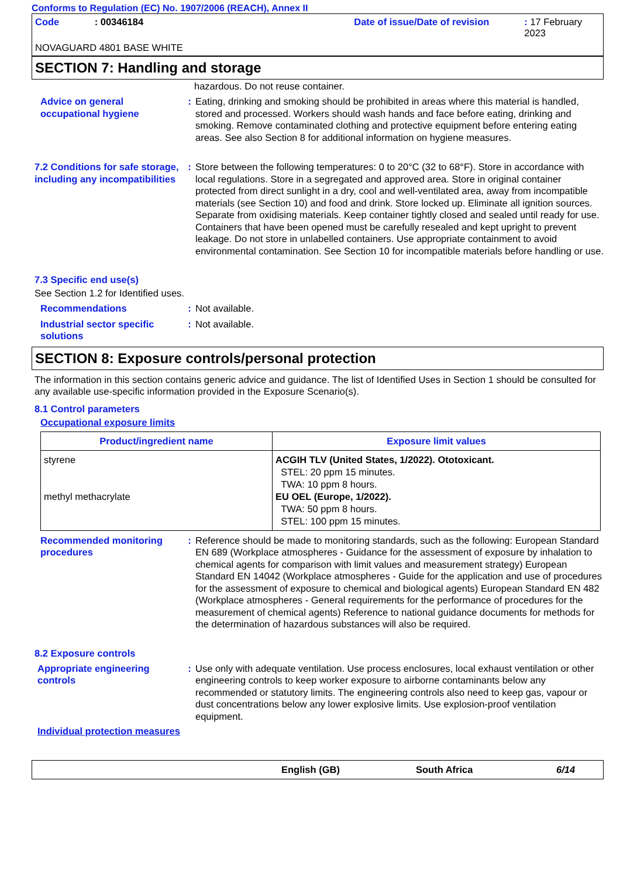Conforms to Regulation (EC) No. 1907/2006 (REACH), Annex II
Code: 00346184 Date of issue/Date of revision: 17 February 2023
NOVAGUARD 4801 BASE WHITE
SECTION 7: Handling and storage
hazardous. Do not reuse container.
Advice on general occupational hygiene
: Eating, drinking and smoking should be prohibited in areas where this material is handled, stored and processed. Workers should wash hands and face before eating, drinking and smoking. Remove contaminated clothing and protective equipment before entering eating areas. See also Section 8 for additional information on hygiene measures.
7.2 Conditions for safe storage, including any incompatibilities
: Store between the following temperatures: 0 to 20°C (32 to 68°F). Store in accordance with local regulations. Store in a segregated and approved area. Store in original container protected from direct sunlight in a dry, cool and well-ventilated area, away from incompatible materials (see Section 10) and food and drink. Store locked up. Eliminate all ignition sources. Separate from oxidising materials. Keep container tightly closed and sealed until ready for use. Containers that have been opened must be carefully resealed and kept upright to prevent leakage. Do not store in unlabelled containers. Use appropriate containment to avoid environmental contamination. See Section 10 for incompatible materials before handling or use.
7.3 Specific end use(s)
See Section 1.2 for Identified uses.
Recommendations : Not available.
Industrial sector specific solutions
: Not available.
SECTION 8: Exposure controls/personal protection
The information in this section contains generic advice and guidance. The list of Identified Uses in Section 1 should be consulted for any available use-specific information provided in the Exposure Scenario(s).
8.1 Control parameters
Occupational exposure limits
| Product/ingredient name | Exposure limit values |
| --- | --- |
| styrene methyl methacrylate | ACGIH TLV (United States, 1/2022). Ototoxicant. STEL: 20 ppm 15 minutes. TWA: 10 ppm 8 hours. EU OEL (Europe, 1/2022). TWA: 50 ppm 8 hours. STEL: 100 ppm 15 minutes. |
Recommended monitoring procedures
: Reference should be made to monitoring standards, such as the following: European Standard EN 689 (Workplace atmospheres - Guidance for the assessment of exposure by inhalation to chemical agents for comparison with limit values and measurement strategy) European Standard EN 14042 (Workplace atmospheres - Guide for the application and use of procedures for the assessment of exposure to chemical and biological agents) European Standard EN 482 (Workplace atmospheres - General requirements for the performance of procedures for the measurement of chemical agents) Reference to national guidance documents for methods for the determination of hazardous substances will also be required.
8.2 Exposure controls
Appropriate engineering controls
: Use only with adequate ventilation. Use process enclosures, local exhaust ventilation or other engineering controls to keep worker exposure to airborne contaminants below any recommended or statutory limits. The engineering controls also need to keep gas, vapour or dust concentrations below any lower explosive limits. Use explosion-proof ventilation equipment.
Individual protection measures
English (GB) South Africa 6/14